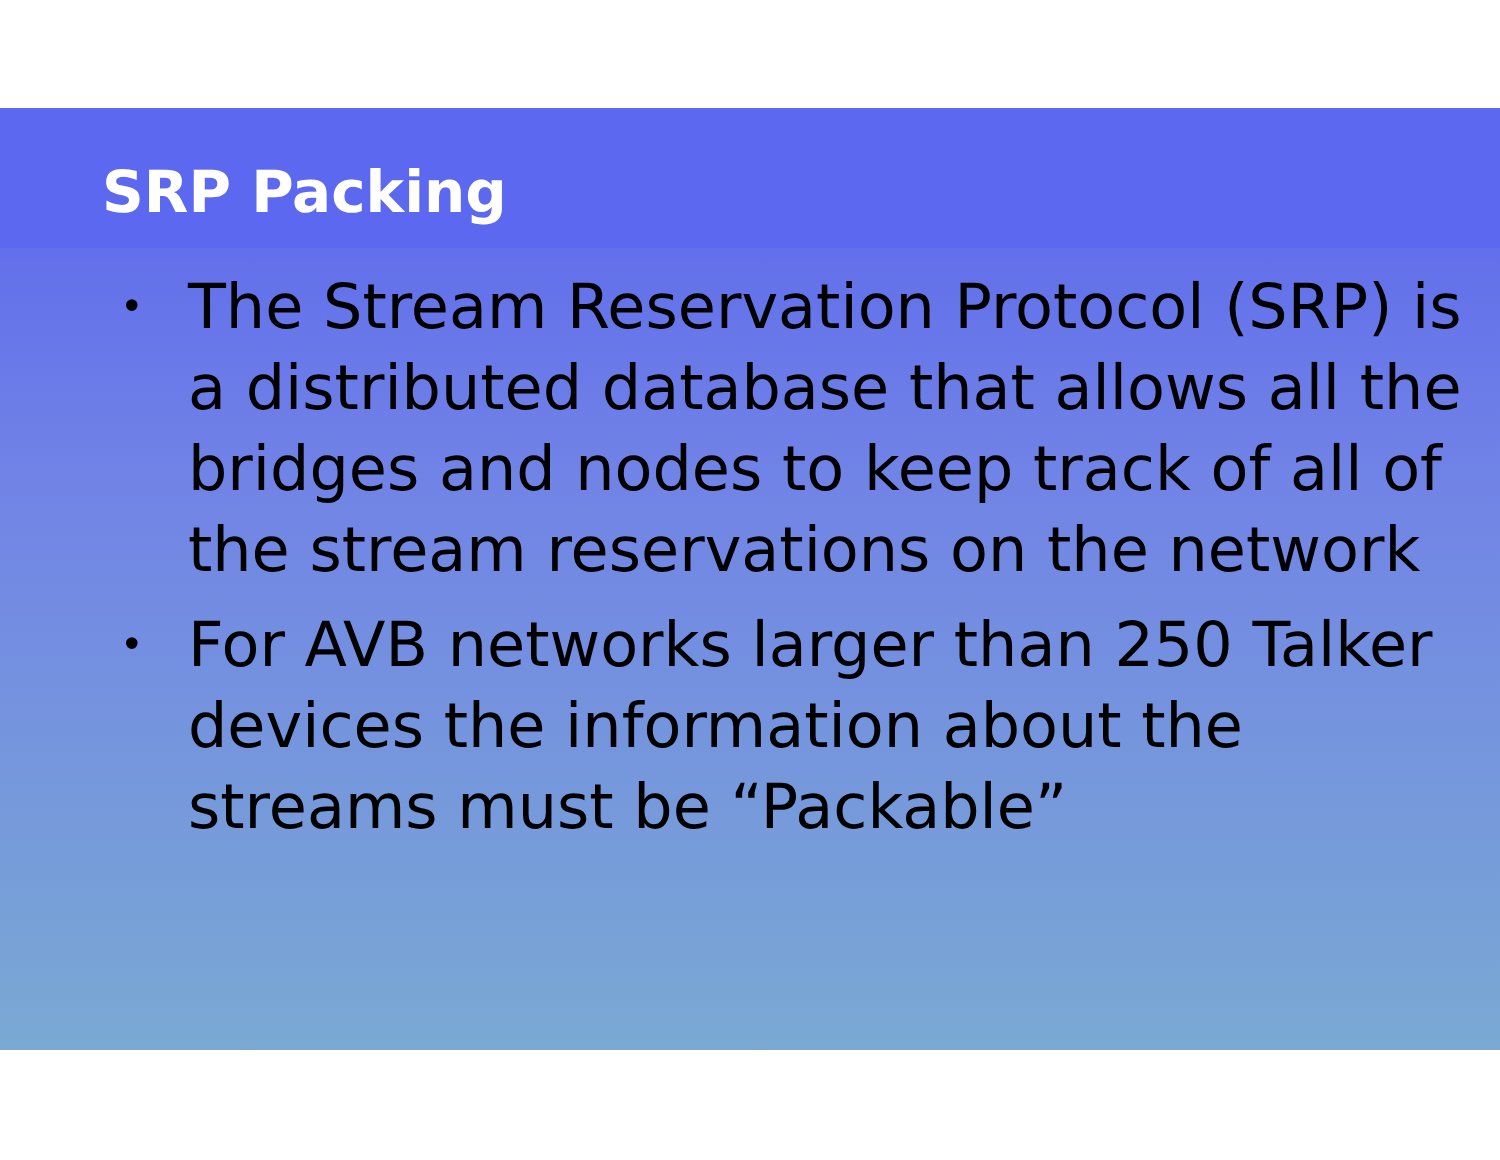SRP Packing
• The Stream Reservation Protocol (SRP) is a distributed database that allows all the bridges and nodes to keep track of all of the stream reservations on the network
• For AVB networks larger than 250 Talker devices the information about the streams must be “Packable”